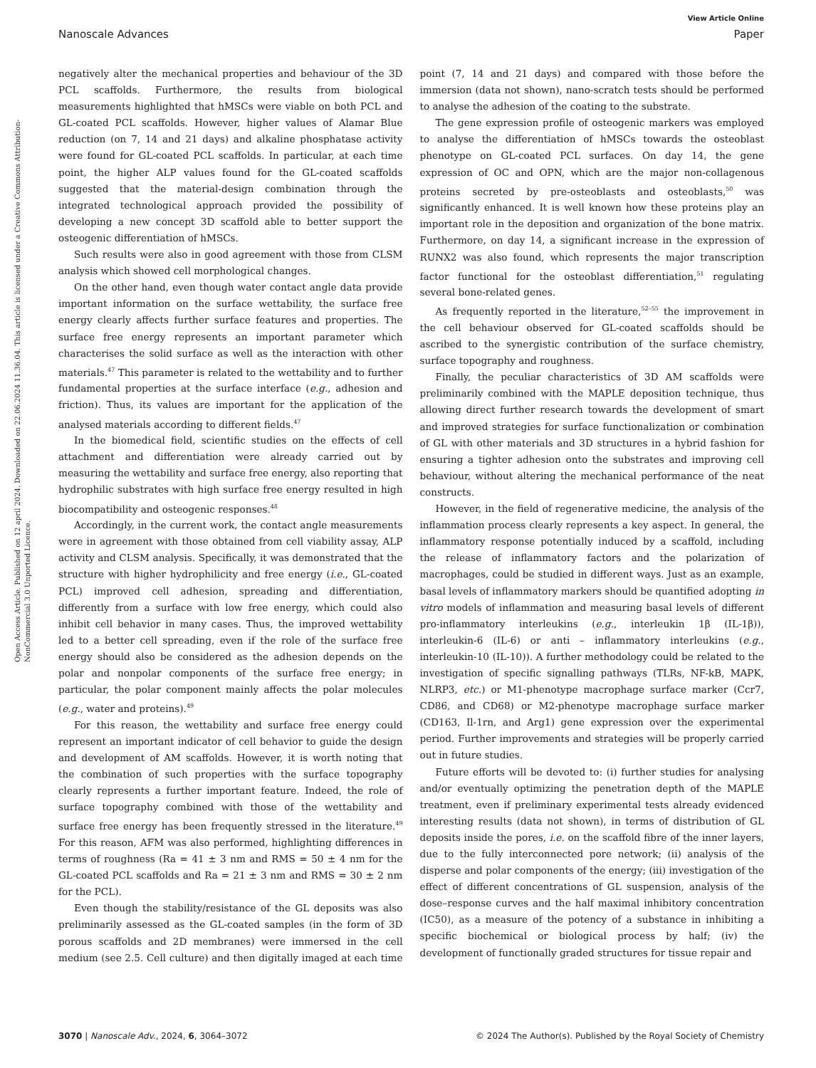Open Access Article. Published on 12 april 2024. Downloaded on 22.06.2024 11.36.04. This article is licensed under a Creative Commons Attribution-NonCommercial 3.0 Unported Licence.
View Article Online
Nanoscale Advances Paper
negatively alter the mechanical properties and behaviour of the 3D PCL scaffolds. Furthermore, the results from biological measurements highlighted that hMSCs were viable on both PCL and GL-coated PCL scaffolds. However, higher values of Alamar Blue reduction (on 7, 14 and 21 days) and alkaline phosphatase activity were found for GL-coated PCL scaffolds. In particular, at each time point, the higher ALP values found for the GL-coated scaffolds suggested that the material-design combination through the integrated technological approach provided the possibility of developing a new concept 3D scaffold able to better support the osteogenic differentiation of hMSCs.
Such results were also in good agreement with those from CLSM analysis which showed cell morphological changes.
On the other hand, even though water contact angle data provide important information on the surface wettability, the surface free energy clearly affects further surface features and properties. The surface free energy represents an important parameter which characterises the solid surface as well as the interaction with other materials.<sup>47</sup> This parameter is related to the wettability and to further fundamental properties at the surface interface (e.g., adhesion and friction). Thus, its values are important for the application of the analysed materials according to different fields.<sup>47</sup>
In the biomedical field, scientific studies on the effects of cell attachment and differentiation were already carried out by measuring the wettability and surface free energy, also reporting that hydrophilic substrates with high surface free energy resulted in high biocompatibility and osteogenic responses.<sup>48</sup>
Accordingly, in the current work, the contact angle measurements were in agreement with those obtained from cell viability assay, ALP activity and CLSM analysis. Specifically, it was demonstrated that the structure with higher hydrophilicity and free energy (i.e., GL-coated PCL) improved cell adhesion, spreading and differentiation, differently from a surface with low free energy, which could also inhibit cell behavior in many cases. Thus, the improved wettability led to a better cell spreading, even if the role of the surface free energy should also be considered as the adhesion depends on the polar and nonpolar components of the surface free energy; in particular, the polar component mainly affects the polar molecules (e.g., water and proteins).<sup>49</sup>
For this reason, the wettability and surface free energy could represent an important indicator of cell behavior to guide the design and development of AM scaffolds. However, it is worth noting that the combination of such properties with the surface topography clearly represents a further important feature. Indeed, the role of surface topography combined with those of the wettability and surface free energy has been frequently stressed in the literature.<sup>49</sup> For this reason, AFM was also performed, highlighting differences in terms of roughness (Ra = 41 ± 3 nm and RMS = 50 ± 4 nm for the GL-coated PCL scaffolds and Ra = 21 ± 3 nm and RMS = 30 ± 2 nm for the PCL).
Even though the stability/resistance of the GL deposits was also preliminarily assessed as the GL-coated samples (in the form of 3D porous scaffolds and 2D membranes) were immersed in the cell medium (see 2.5. Cell culture) and then digitally imaged at each time point (7, 14 and 21 days) and compared with those before the immersion (data not shown), nano-scratch tests should be performed to analyse the adhesion of the coating to the substrate.
The gene expression profile of osteogenic markers was employed to analyse the differentiation of hMSCs towards the osteoblast phenotype on GL-coated PCL surfaces. On day 14, the gene expression of OC and OPN, which are the major non-collagenous proteins secreted by pre-osteoblasts and osteoblasts,<sup>50</sup> was significantly enhanced. It is well known how these proteins play an important role in the deposition and organization of the bone matrix. Furthermore, on day 14, a significant increase in the expression of RUNX2 was also found, which represents the major transcription factor functional for the osteoblast differentiation,<sup>51</sup> regulating several bone-related genes.
As frequently reported in the literature,<sup>52–55</sup> the improvement in the cell behaviour observed for GL-coated scaffolds should be ascribed to the synergistic contribution of the surface chemistry, surface topography and roughness.
Finally, the peculiar characteristics of 3D AM scaffolds were preliminarily combined with the MAPLE deposition technique, thus allowing direct further research towards the development of smart and improved strategies for surface functionalization or combination of GL with other materials and 3D structures in a hybrid fashion for ensuring a tighter adhesion onto the substrates and improving cell behaviour, without altering the mechanical performance of the neat constructs.
However, in the field of regenerative medicine, the analysis of the inflammation process clearly represents a key aspect. In general, the inflammatory response potentially induced by a scaffold, including the release of inflammatory factors and the polarization of macrophages, could be studied in different ways. Just as an example, basal levels of inflammatory markers should be quantified adopting in vitro models of inflammation and measuring basal levels of different pro-inflammatory interleukins (e.g., interleukin 1β (IL-1β)), interleukin-6 (IL-6) or anti – inflammatory interleukins (e.g., interleukin-10 (IL-10)). A further methodology could be related to the investigation of specific signalling pathways (TLRs, NF-kB, MAPK, NLRP3, etc.) or M1-phenotype macrophage surface marker (Ccr7, CD86, and CD68) or M2-phenotype macrophage surface marker (CD163, Il-1rn, and Arg1) gene expression over the experimental period. Further improvements and strategies will be properly carried out in future studies.
Future efforts will be devoted to: (i) further studies for analysing and/or eventually optimizing the penetration depth of the MAPLE treatment, even if preliminary experimental tests already evidenced interesting results (data not shown), in terms of distribution of GL deposits inside the pores, i.e. on the scaffold fibre of the inner layers, due to the fully interconnected pore network; (ii) analysis of the disperse and polar components of the energy; (iii) investigation of the effect of different concentrations of GL suspension, analysis of the dose–response curves and the half maximal inhibitory concentration (IC50), as a measure of the potency of a substance in inhibiting a specific biochemical or biological process by half; (iv) the development of functionally graded structures for tissue repair and
3070 | Nanoscale Adv., 2024, 6, 3064–3072 © 2024 The Author(s). Published by the Royal Society of Chemistry